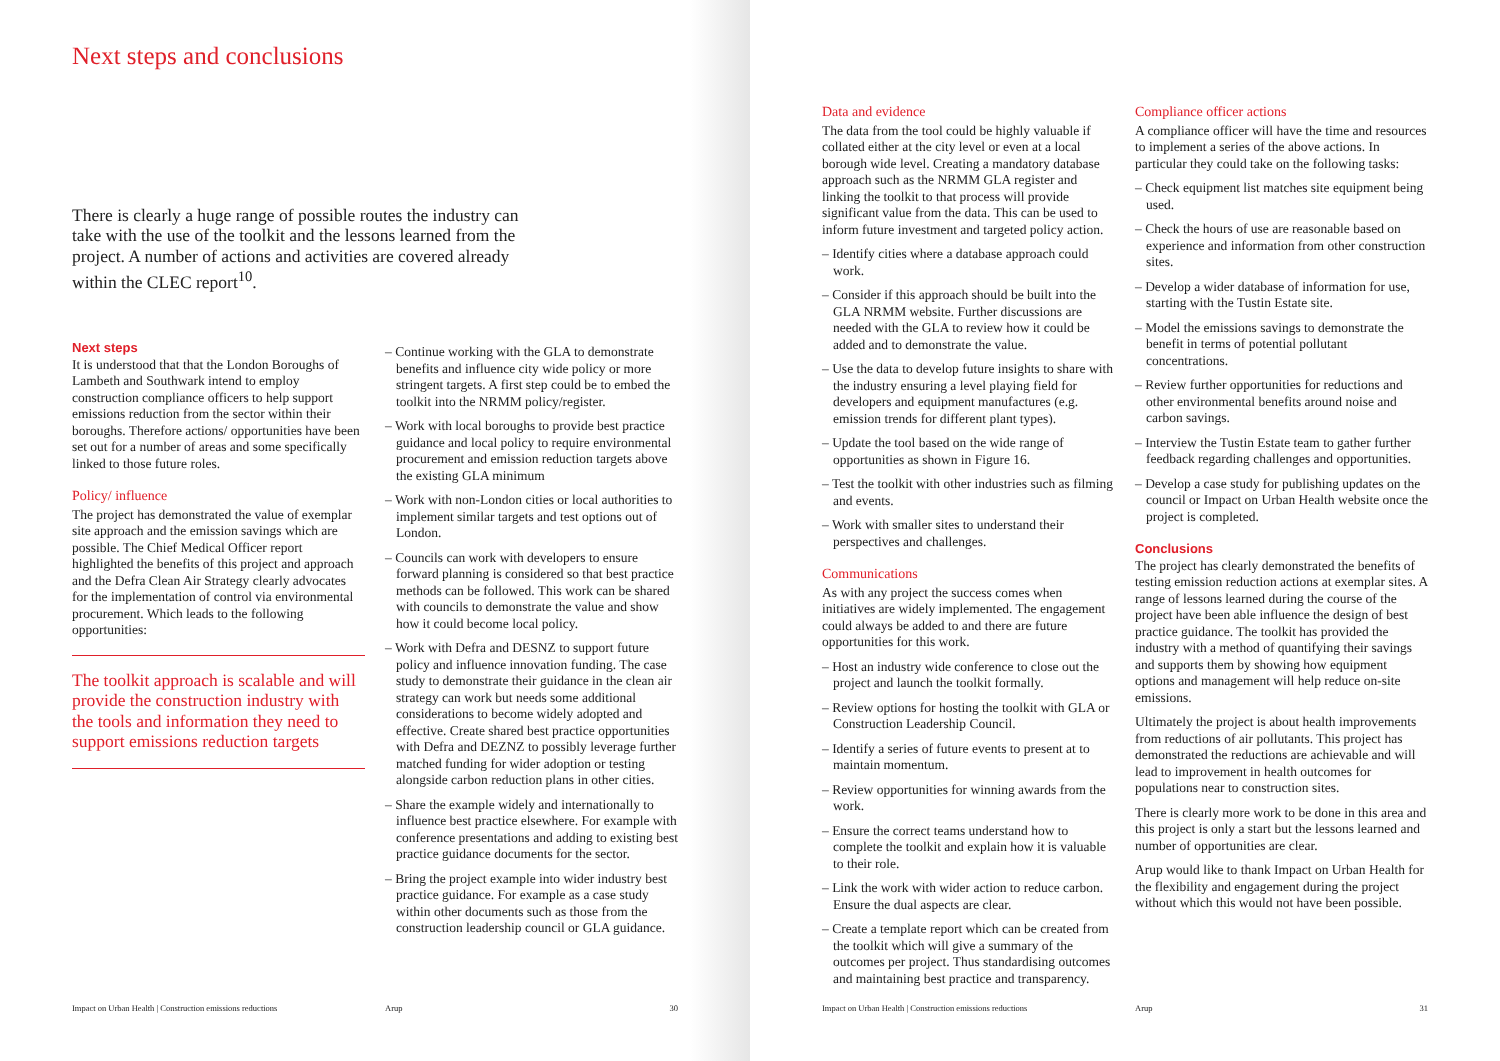Next steps and conclusions
There is clearly a huge range of possible routes the industry can take with the use of the toolkit and the lessons learned from the project. A number of actions and activities are covered already within the CLEC report<sup>10</sup>.
Next steps
It is understood that that the London Boroughs of Lambeth and Southwark intend to employ construction compliance officers to help support emissions reduction from the sector within their boroughs. Therefore actions/ opportunities have been set out for a number of areas and some specifically linked to those future roles.
Policy/ influence
The project has demonstrated the value of exemplar site approach and the emission savings which are possible. The Chief Medical Officer report highlighted the benefits of this project and approach and the Defra Clean Air Strategy clearly advocates for the implementation of control via environmental procurement. Which leads to the following opportunities:
The toolkit approach is scalable and will provide the construction industry with the tools and information they need to support emissions reduction targets
– Continue working with the GLA to demonstrate benefits and influence city wide policy or more stringent targets. A first step could be to embed the toolkit into the NRMM policy/register.
– Work with local boroughs to provide best practice guidance and local policy to require environmental procurement and emission reduction targets above the existing GLA minimum
– Work with non-London cities or local authorities to implement similar targets and test options out of London.
– Councils can work with developers to ensure forward planning is considered so that best practice methods can be followed. This work can be shared with councils to demonstrate the value and show how it could become local policy.
– Work with Defra and DESNZ to support future policy and influence innovation funding. The case study to demonstrate their guidance in the clean air strategy can work but needs some additional considerations to become widely adopted and effective. Create shared best practice opportunities with Defra and DEZNZ to possibly leverage further matched funding for wider adoption or testing alongside carbon reduction plans in other cities.
– Share the example widely and internationally to influence best practice elsewhere. For example with conference presentations and adding to existing best practice guidance documents for the sector.
– Bring the project example into wider industry best practice guidance. For example as a case study within other documents such as those from the construction leadership council or GLA guidance.
Impact on Urban Health | Construction emissions reductions Arup 30
Data and evidence
The data from the tool could be highly valuable if collated either at the city level or even at a local borough wide level. Creating a mandatory database approach such as the NRMM GLA register and linking the toolkit to that process will provide significant value from the data. This can be used to inform future investment and targeted policy action.
– Identify cities where a database approach could work.
– Consider if this approach should be built into the GLA NRMM website. Further discussions are needed with the GLA to review how it could be added and to demonstrate the value.
– Use the data to develop future insights to share with the industry ensuring a level playing field for developers and equipment manufactures (e.g. emission trends for different plant types).
– Update the tool based on the wide range of opportunities as shown in Figure 16.
– Test the toolkit with other industries such as filming and events.
– Work with smaller sites to understand their perspectives and challenges.
Communications
As with any project the success comes when initiatives are widely implemented. The engagement could always be added to and there are future opportunities for this work.
– Host an industry wide conference to close out the project and launch the toolkit formally.
– Review options for hosting the toolkit with GLA or Construction Leadership Council.
– Identify a series of future events to present at to maintain momentum.
– Review opportunities for winning awards from the work.
– Ensure the correct teams understand how to complete the toolkit and explain how it is valuable to their role.
– Link the work with wider action to reduce carbon. Ensure the dual aspects are clear.
– Create a template report which can be created from the toolkit which will give a summary of the outcomes per project. Thus standardising outcomes and maintaining best practice and transparency.
Compliance officer actions
A compliance officer will have the time and resources to implement a series of the above actions. In particular they could take on the following tasks:
– Check equipment list matches site equipment being used.
– Check the hours of use are reasonable based on experience and information from other construction sites.
– Develop a wider database of information for use, starting with the Tustin Estate site.
– Model the emissions savings to demonstrate the benefit in terms of potential pollutant concentrations.
– Review further opportunities for reductions and other environmental benefits around noise and carbon savings.
– Interview the Tustin Estate team to gather further feedback regarding challenges and opportunities.
– Develop a case study for publishing updates on the council or Impact on Urban Health website once the project is completed.
Conclusions
The project has clearly demonstrated the benefits of testing emission reduction actions at exemplar sites. A range of lessons learned during the course of the project have been able influence the design of best practice guidance. The toolkit has provided the industry with a method of quantifying their savings and supports them by showing how equipment options and management will help reduce on-site emissions.
Ultimately the project is about health improvements from reductions of air pollutants. This project has demonstrated the reductions are achievable and will lead to improvement in health outcomes for populations near to construction sites.
There is clearly more work to be done in this area and this project is only a start but the lessons learned and number of opportunities are clear.
Arup would like to thank Impact on Urban Health for the flexibility and engagement during the project without which this would not have been possible.
Impact on Urban Health | Construction emissions reductions Arup 31